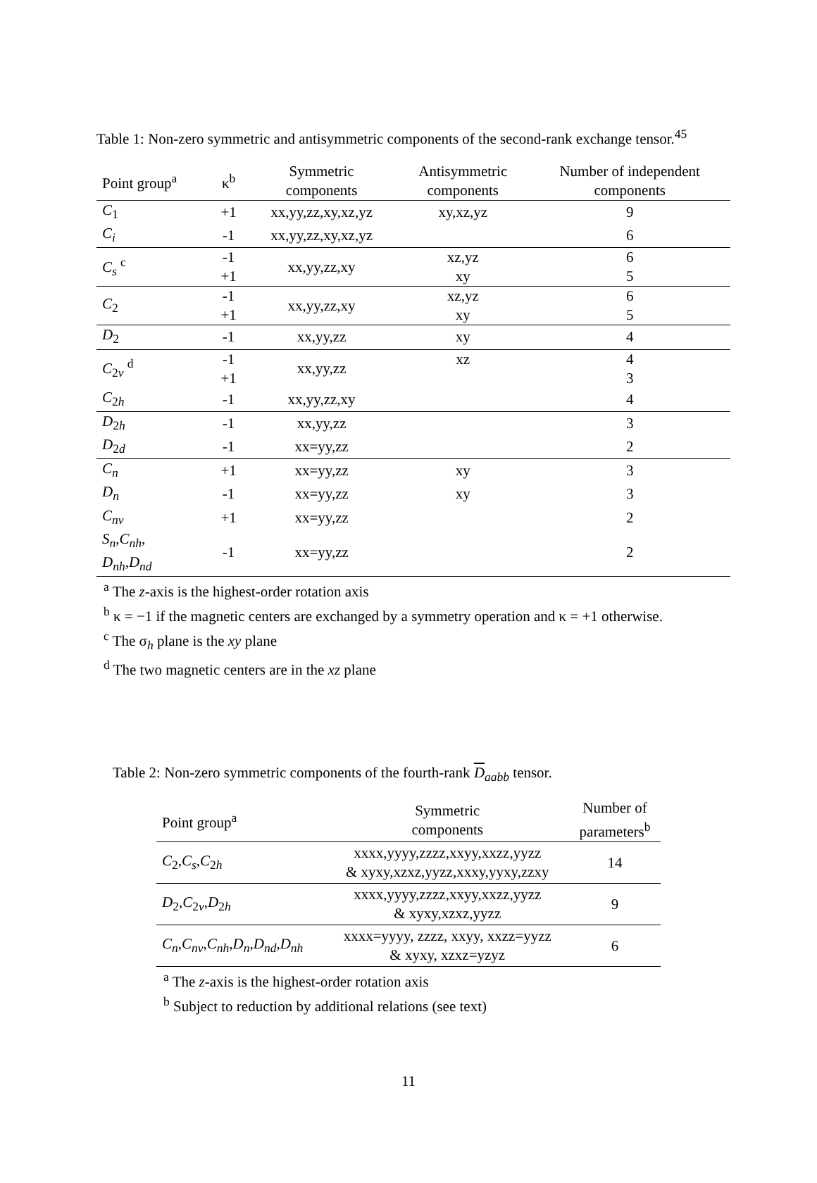Table 1: Non-zero symmetric and antisymmetric components of the second-rank exchange tensor.<sup>45</sup>
| Point group<sup>a</sup> | κ<sup>b</sup> | Symmetric components | Antisymmetric components | Number of independent components |
| --- | --- | --- | --- | --- |
| C<sub>1</sub> | +1 | xx,yy,zz,xy,xz,yz | xy,xz,yz | 9 |
| C<sub>i</sub> | -1 | xx,yy,zz,xy,xz,yz | | 6 |
| C<sub>s</sub> <sup>c</sup> | -1 | xx,yy,zz,xy | xz,yz | 6 |
| | +1 | | xy | 5 |
| C<sub>2</sub> | -1 | xx,yy,zz,xy | xz,yz | 6 |
| | +1 | | xy | 5 |
| D<sub>2</sub> | -1 | xx,yy,zz | xy | 4 |
| C<sub>2v</sub> <sup>d</sup> | -1 | xx,yy,zz | xz | 4 |
| | +1 | | | 3 |
| C<sub>2h</sub> | -1 | xx,yy,zz,xy | | 4 |
| D<sub>2h</sub> | -1 | xx,yy,zz | | 3 |
| D<sub>2d</sub> | -1 | xx=yy,zz | | 2 |
| C<sub>n</sub> | +1 | xx=yy,zz | xy | 3 |
| D<sub>n</sub> | -1 | xx=yy,zz | xy | 3 |
| C<sub>nv</sub> | +1 | xx=yy,zz | | 2 |
| S<sub>n</sub> , C<sub>nh</sub> , D<sub>nh</sub> , D<sub>nd</sub> | -1 | xx=yy,zz | | 2 |
<sup>a</sup> The z-axis is the highest-order rotation axis
<sup>b</sup> κ = −1 if the magnetic centers are exchanged by a symmetry operation and κ = +1 otherwise.
<sup>c</sup> The σ<sub>h</sub> plane is the xy plane
<sup>d</sup> The two magnetic centers are in the xz plane
Table 2: Non-zero symmetric components of the fourth-rank D<sub>aabb</sub> tensor.
| Point group<sup>a</sup> | Symmetric components | Number of parameters<sup>b</sup> |
| --- | --- | --- |
| C<sub>2</sub>, C<sub>s</sub> , C<sub>2h</sub> | xxxx,yyyy,zzzz,xxyy,xxzz,yyzz & xyxy,xzxz,yyzz,xxxy,yyxy,zzxy | 14 |
| D<sub>2</sub>, C<sub>2v</sub>, D<sub>2h</sub> | xxxx,yyyy,zzzz,xxyy,xxzz,yyzz & xyxy,xzxz,yyzz | 9 |
| C<sub>n</sub> , C<sub>nv</sub> , C<sub>nh</sub> , D<sub>n</sub> , D<sub>nd</sub> , D<sub>nh</sub> | xxxx=yyyy, zzzz, xxyy, xxzz=yyzz & xyxy, xzxz=yzyz | 6 |
<sup>a</sup> The z-axis is the highest-order rotation axis
<sup>b</sup> Subject to reduction by additional relations (see text)
11